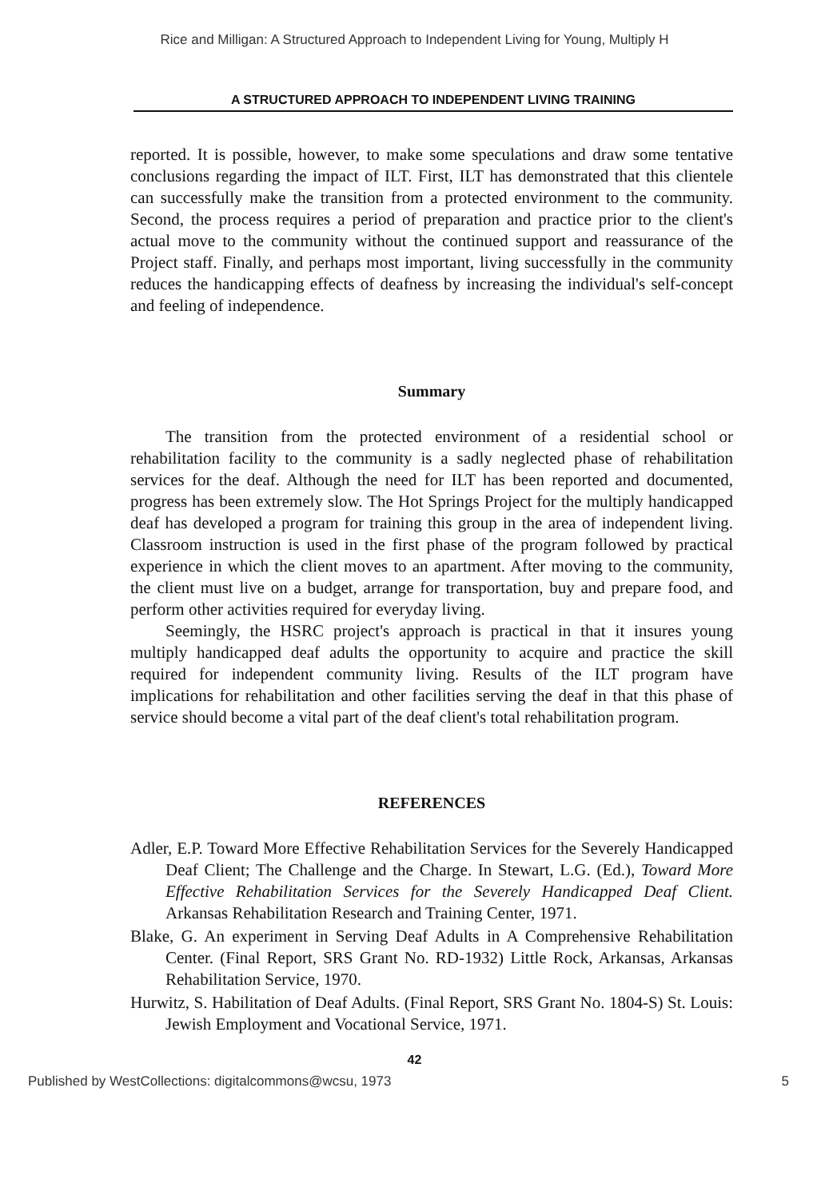Rice and Milligan: A Structured Approach to Independent Living for Young, Multiply H
A STRUCTURED APPROACH TO INDEPENDENT LIVING TRAINING
reported. It is possible, however, to make some speculations and draw some tentative conclusions regarding the impact of ILT. First, ILT has demonstrated that this clientele can successfully make the transition from a protected environment to the community. Second, the process requires a period of preparation and practice prior to the client's actual move to the community without the continued support and reassurance of the Project staff. Finally, and perhaps most important, living successfully in the community reduces the handicapping effects of deafness by increasing the individual's self-concept and feeling of independence.
Summary
The transition from the protected environment of a residential school or rehabilitation facility to the community is a sadly neglected phase of rehabilitation services for the deaf. Although the need for ILT has been reported and documented, progress has been extremely slow. The Hot Springs Project for the multiply handicapped deaf has developed a program for training this group in the area of independent living. Classroom instruction is used in the first phase of the program followed by practical experience in which the client moves to an apartment. After moving to the community, the client must live on a budget, arrange for transportation, buy and prepare food, and perform other activities required for everyday living.
Seemingly, the HSRC project's approach is practical in that it insures young multiply handicapped deaf adults the opportunity to acquire and practice the skill required for independent community living. Results of the ILT program have implications for rehabilitation and other facilities serving the deaf in that this phase of service should become a vital part of the deaf client's total rehabilitation program.
REFERENCES
Adler, E.P. Toward More Effective Rehabilitation Services for the Severely Handicapped Deaf Client; The Challenge and the Charge. In Stewart, L.G. (Ed.), Toward More Effective Rehabilitation Services for the Severely Handicapped Deaf Client. Arkansas Rehabilitation Research and Training Center, 1971.
Blake, G. An experiment in Serving Deaf Adults in A Comprehensive Rehabilitation Center. (Final Report, SRS Grant No. RD-1932) Little Rock, Arkansas, Arkansas Rehabilitation Service, 1970.
Hurwitz, S. Habilitation of Deaf Adults. (Final Report, SRS Grant No. 1804-S) St. Louis: Jewish Employment and Vocational Service, 1971.
42
Published by WestCollections: digitalcommons@wcsu, 1973 5